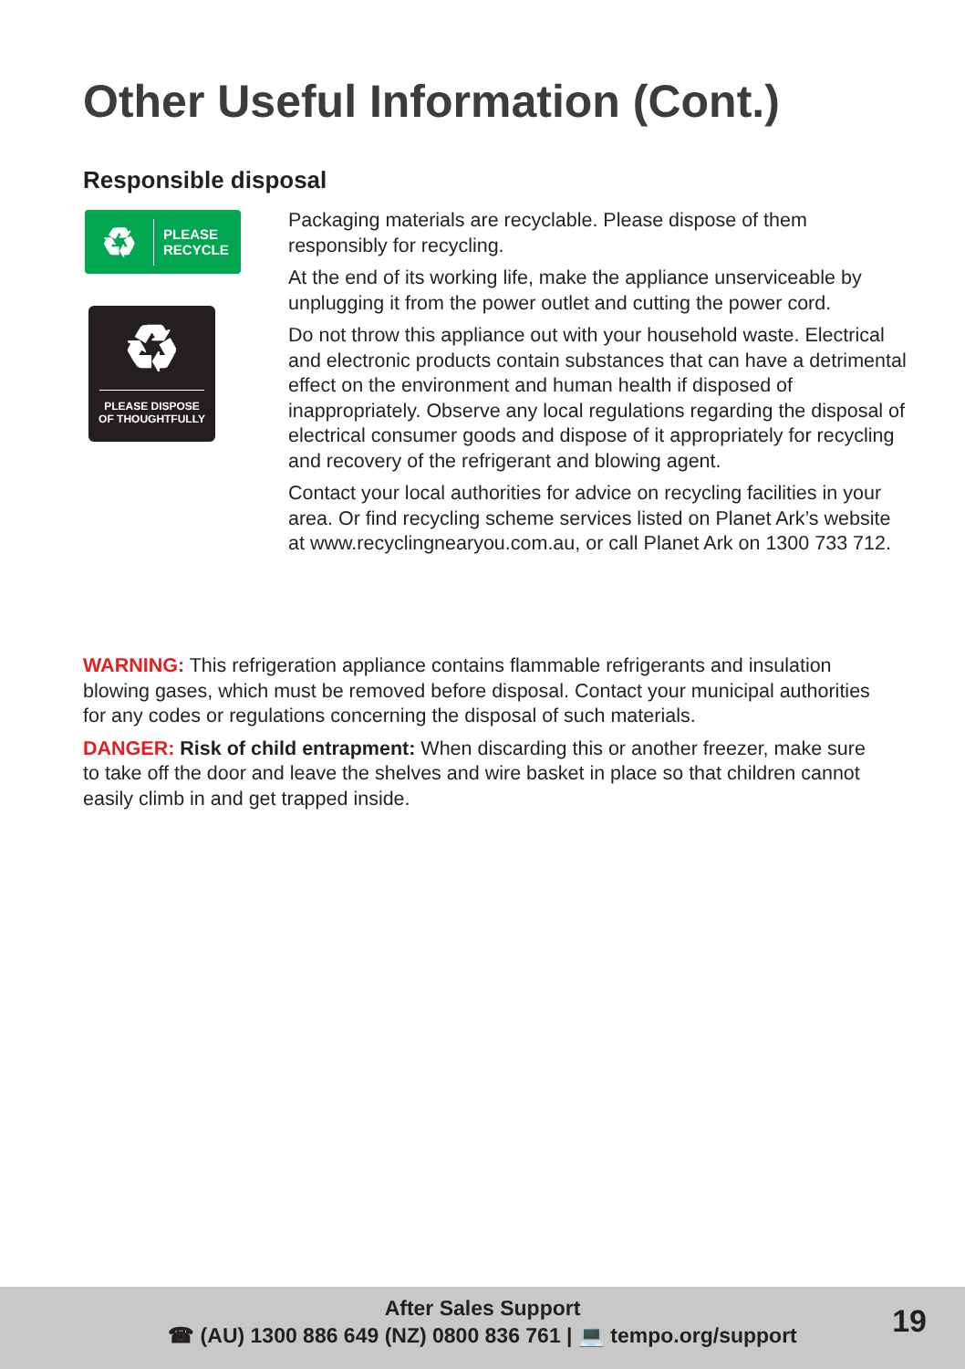Other Useful Information (Cont.)
Responsible disposal
♻
PLEASE
RECYCLE
♻
PLEASE DISPOSE
OF THOUGHTFULLY
Packaging materials are recyclable. Please dispose of them responsibly for recycling.
At the end of its working life, make the appliance unserviceable by unplugging it from the power outlet and cutting the power cord.
Do not throw this appliance out with your household waste. Electrical and electronic products contain substances that can have a detrimental effect on the environment and human health if disposed of inappropriately. Observe any local regulations regarding the disposal of electrical consumer goods and dispose of it appropriately for recycling and recovery of the refrigerant and blowing agent.
Contact your local authorities for advice on recycling facilities in your area. Or find recycling scheme services listed on Planet Ark’s website at www.recyclingnearyou.com.au, or call Planet Ark on 1300 733 712.
WARNING: This refrigeration appliance contains flammable refrigerants and insulation blowing gases, which must be removed before disposal. Contact your municipal authorities for any codes or regulations concerning the disposal of such materials.
DANGER: Risk of child entrapment: When discarding this or another freezer, make sure to take off the door and leave the shelves and wire basket in place so that children cannot easily climb in and get trapped inside.
After Sales Support
☎ (AU) 1300 886 649 (NZ) 0800 836 761 | 💻 tempo.org/support
19